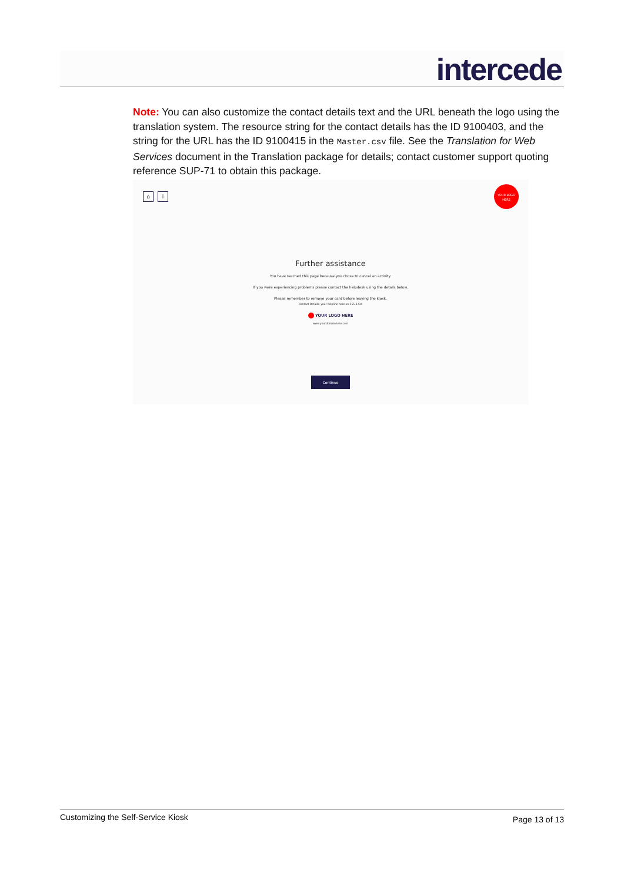intercede
Note: You can also customize the contact details text and the URL beneath the logo using the translation system. The resource string for the contact details has the ID 9100403, and the string for the URL has the ID 9100415 in the Master.csv file. See the Translation for Web Services document in the Translation package for details; contact customer support quoting reference SUP-71 to obtain this package.
⌂ i
YOUR LOGO
HERE
Further assistance
You have reached this page because you chose to cancel an activity.
If you were experiencing problems please contact the helpdesk using the details below.
Please remember to remove your card before leaving the kiosk.
Contact Details: your helpline here on 555-1234
YOUR LOGO HERE
www.yourdomainhere.com
Continue
Customizing the Self-Service Kiosk Page 13 of 13